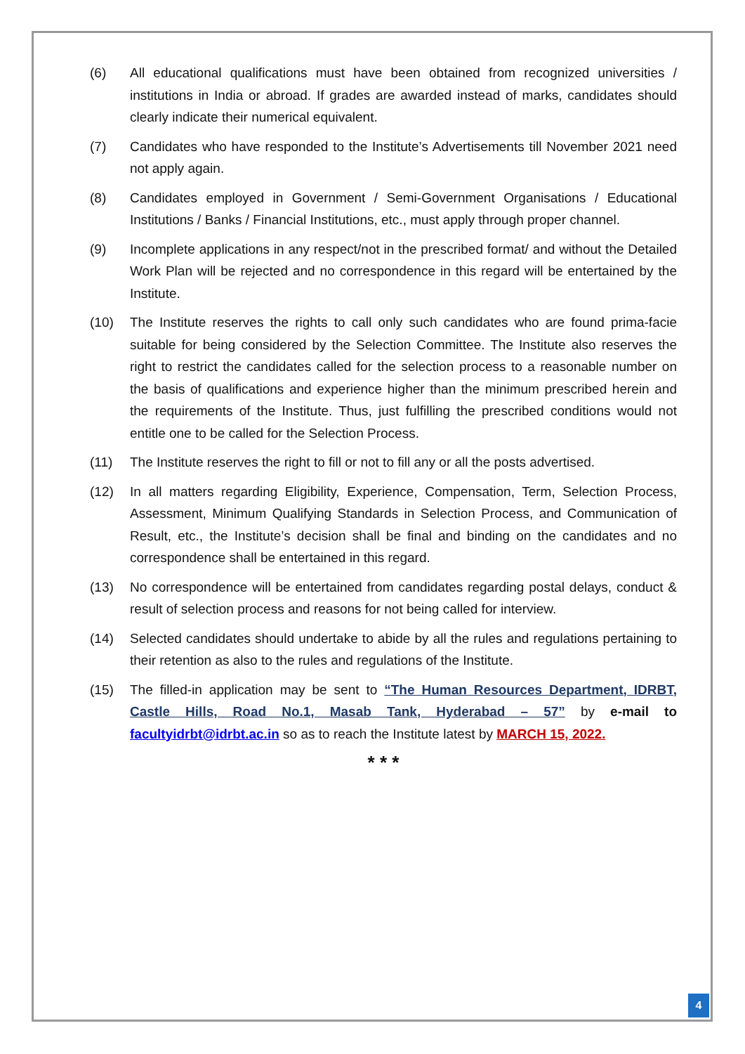(6) All educational qualifications must have been obtained from recognized universities / institutions in India or abroad. If grades are awarded instead of marks, candidates should clearly indicate their numerical equivalent.
(7) Candidates who have responded to the Institute’s Advertisements till November 2021 need not apply again.
(8) Candidates employed in Government / Semi-Government Organisations / Educational Institutions / Banks / Financial Institutions, etc., must apply through proper channel.
(9) Incomplete applications in any respect/not in the prescribed format/ and without the Detailed Work Plan will be rejected and no correspondence in this regard will be entertained by the Institute.
(10) The Institute reserves the rights to call only such candidates who are found prima-facie suitable for being considered by the Selection Committee. The Institute also reserves the right to restrict the candidates called for the selection process to a reasonable number on the basis of qualifications and experience higher than the minimum prescribed herein and the requirements of the Institute. Thus, just fulfilling the prescribed conditions would not entitle one to be called for the Selection Process.
(11) The Institute reserves the right to fill or not to fill any or all the posts advertised.
(12) In all matters regarding Eligibility, Experience, Compensation, Term, Selection Process, Assessment, Minimum Qualifying Standards in Selection Process, and Communication of Result, etc., the Institute’s decision shall be final and binding on the candidates and no correspondence shall be entertained in this regard.
(13) No correspondence will be entertained from candidates regarding postal delays, conduct & result of selection process and reasons for not being called for interview.
(14) Selected candidates should undertake to abide by all the rules and regulations pertaining to their retention as also to the rules and regulations of the Institute.
(15) The filled-in application may be sent to “The Human Resources Department, IDRBT, Castle Hills, Road No.1, Masab Tank, Hyderabad – 57” by e-mail to facultyidrbt@idrbt.ac.in so as to reach the Institute latest by MARCH 15, 2022.
* * *
4